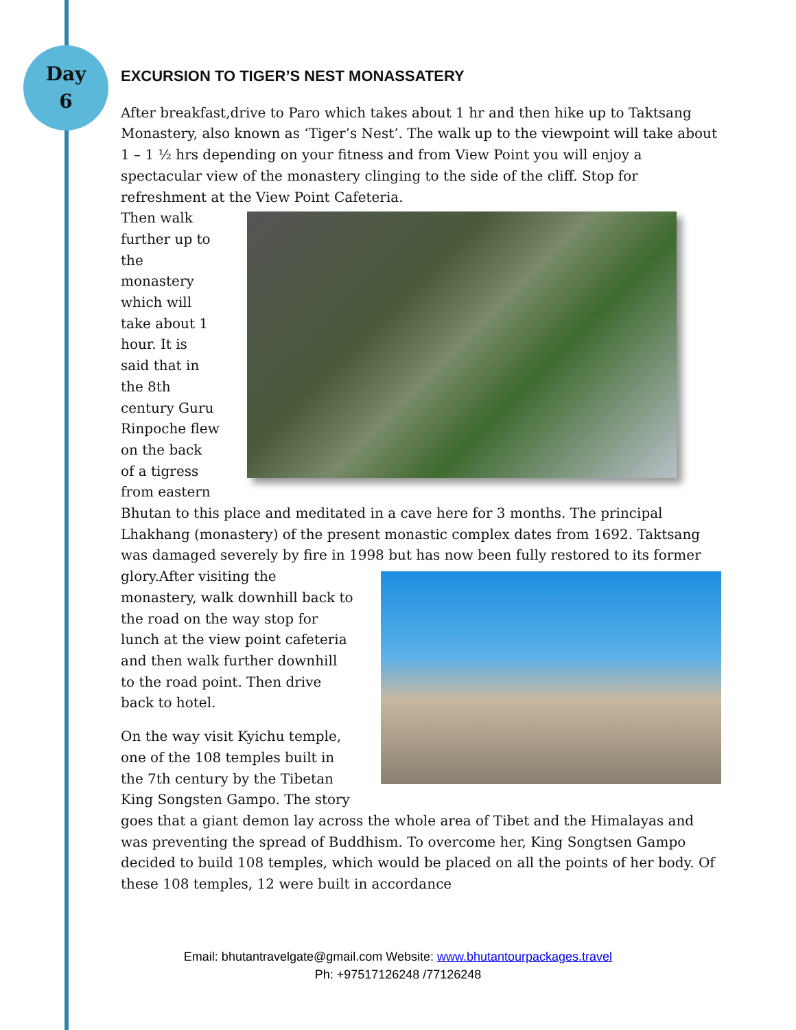Day
6
EXCURSION TO TIGER’S NEST MONASSATERY
After breakfast,drive to Paro which takes about 1 hr and then hike up to Taktsang Monastery, also known as ‘Tiger’s Nest’. The walk up to the viewpoint will take about 1 – 1 ½ hrs depending on your fitness and from View Point you will enjoy a spectacular view of the monastery clinging to the side of the cliff. Stop for refreshment at the View Point Cafeteria.
Then walk further up to the monastery which will take about 1 hour. It is said that in the 8th century Guru Rinpoche flew on the back of a tigress from eastern Bhutan to this place and meditated in a cave here for 3 months. The principal Lhakhang (monastery) of the present monastic complex dates from 1692. Taktsang was damaged severely by fire in 1998 but has now been fully restored to its former glory.After visiting the monastery, walk downhill back to the road on the way stop for lunch at the view point cafeteria and then walk further downhill to the road point. Then drive back to hotel.
On the way visit Kyichu temple, one of the 108 temples built in the 7th century by the Tibetan King Songsten Gampo. The story goes that a giant demon lay across the whole area of Tibet and the Himalayas and was preventing the spread of Buddhism. To overcome her, King Songtsen Gampo decided to build 108 temples, which would be placed on all the points of her body. Of these 108 temples, 12 were built in accordance
Email: bhutantravelgate@gmail.com Website: www.bhutantourpackages.travel
Ph: +97517126248 /77126248